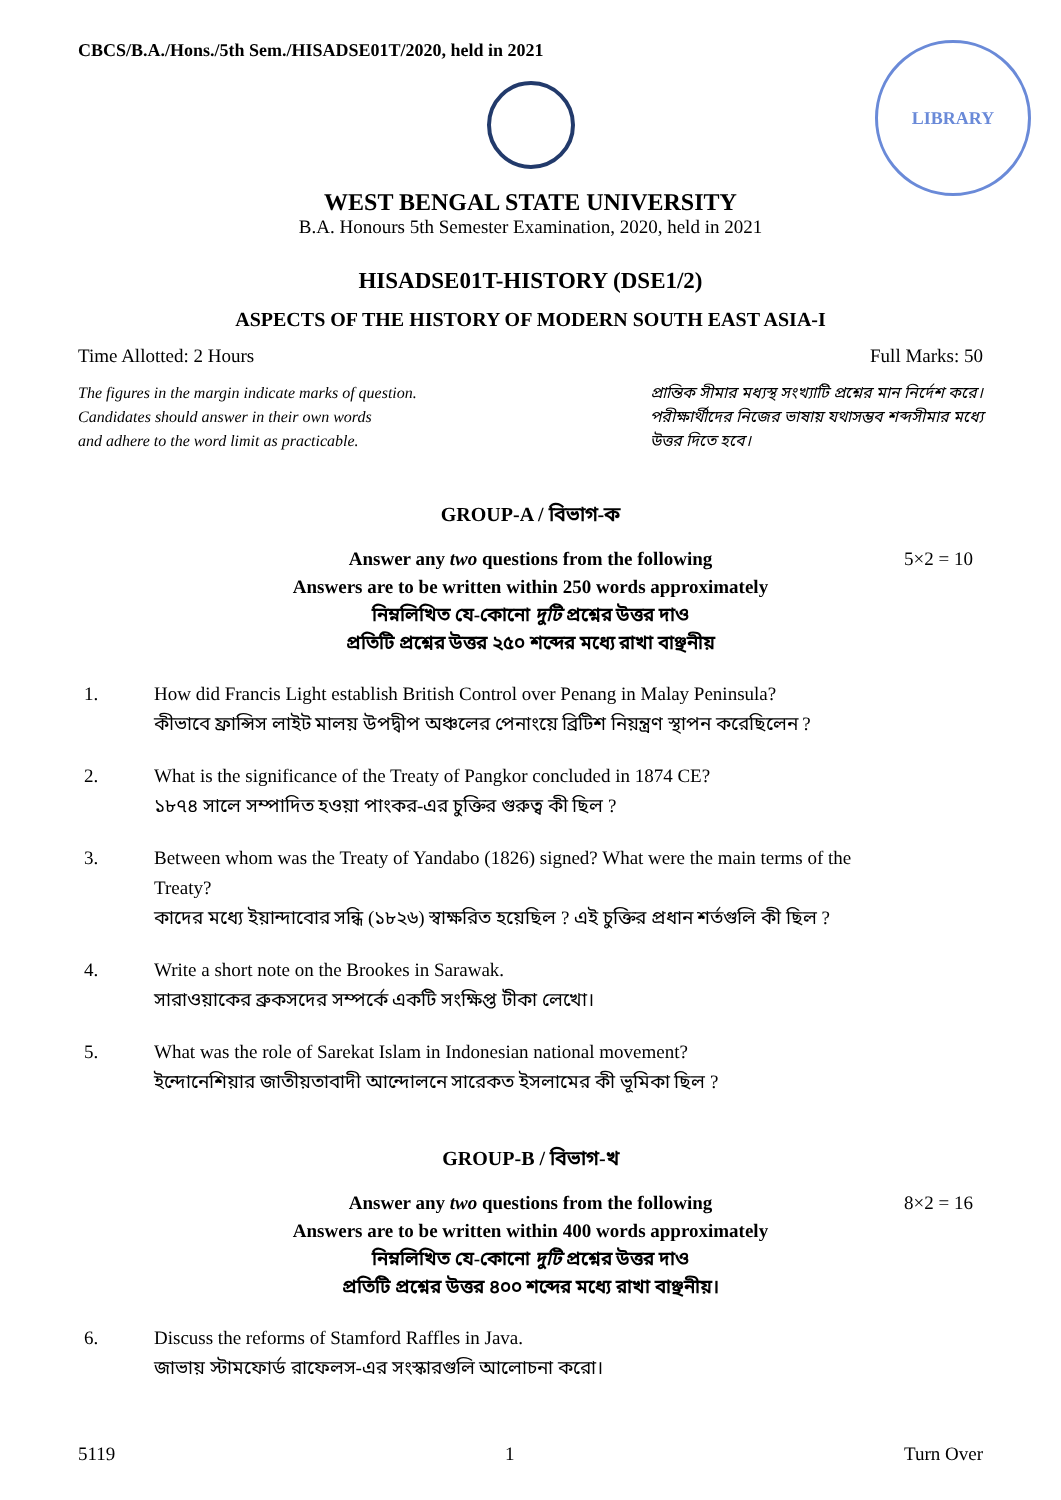CBCS/B.A./Hons./5th Sem./HISADSE01T/2020, held in 2021
LIBRARY
WEST BENGAL STATE UNIVERSITY
B.A. Honours 5th Semester Examination, 2020, held in 2021
HISADSE01T-HISTORY (DSE1/2)
ASPECTS OF THE HISTORY OF MODERN SOUTH EAST ASIA-I
Time Allotted: 2 Hours Full Marks: 50
The figures in the margin indicate marks of question.
Candidates should answer in their own words
and adhere to the word limit as practicable.
প্রান্তিক সীমার মধ্যস্থ সংখ্যাটি প্রশ্নের মান নির্দেশ করে।
পরীক্ষার্থীদের নিজের ভাষায় যথাসম্ভব শব্দসীমার মধ্যে
উত্তর দিতে হবে।
GROUP-A / বিভাগ-ক
Answer any two questions from the following
Answers are to be written within 250 words approximately
নিম্নলিখিত যে-কোনো দুটি প্রশ্নের উত্তর দাও
প্রতিটি প্রশ্নের উত্তর ২৫০ শব্দের মধ্যে রাখা বাঞ্ছনীয়
5×2 = 10
1. How did Francis Light establish British Control over Penang in Malay Peninsula?
কীভাবে ফ্রান্সিস লাইট মালয় উপদ্বীপ অঞ্চলের পেনাংয়ে ব্রিটিশ নিয়ন্ত্রণ স্থাপন করেছিলেন ?
2. What is the significance of the Treaty of Pangkor concluded in 1874 CE?
১৮৭৪ সালে সম্পাদিত হওয়া পাংকর-এর চুক্তির গুরুত্ব কী ছিল ?
3. Between whom was the Treaty of Yandabo (1826) signed? What were the main terms of the Treaty?
কাদের মধ্যে ইয়ান্দাবোর সন্ধি (১৮২৬) স্বাক্ষরিত হয়েছিল ? এই চুক্তির প্রধান শর্তগুলি কী ছিল ?
4. Write a short note on the Brookes in Sarawak.
সারাওয়াকের ব্রুকসদের সম্পর্কে একটি সংক্ষিপ্ত টীকা লেখো।
5. What was the role of Sarekat Islam in Indonesian national movement?
ইন্দোনেশিয়ার জাতীয়তাবাদী আন্দোলনে সারেকত ইসলামের কী ভূমিকা ছিল ?
GROUP-B / বিভাগ-খ
Answer any two questions from the following
Answers are to be written within 400 words approximately
নিম্নলিখিত যে-কোনো দুটি প্রশ্নের উত্তর দাও
প্রতিটি প্রশ্নের উত্তর ৪০০ শব্দের মধ্যে রাখা বাঞ্ছনীয়।
8×2 = 16
6. Discuss the reforms of Stamford Raffles in Java.
জাভায় স্টামফোর্ড রাফেলস-এর সংস্কারগুলি আলোচনা করো।
5119 1 Turn Over